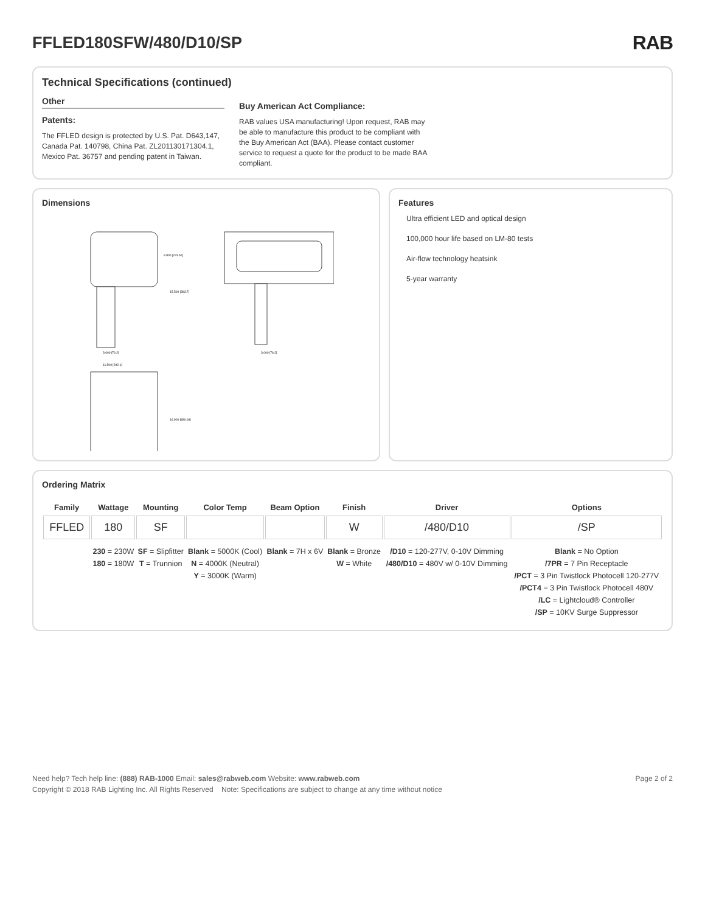FFLED180SFW/480/D10/SP RAB
Technical Specifications (continued)
Other
Patents:
The FFLED design is protected by U.S. Pat. D643,147, Canada Pat. 140798, China Pat. ZL201130171304.1, Mexico Pat. 36757 and pending patent in Taiwan.
Buy American Act Compliance:
RAB values USA manufacturing! Upon request, RAB may be able to manufacture this product to be compliant with the Buy American Act (BAA). Please contact customer service to request a quote for the product to be made BAA compliant.
Dimensions
8.800 [223.52]
15.500 [393.7]
11.500 [292.1]
16.900 [480.06]
3.000 [76.2]
3.000 [76.2]
Features
Ultra efficient LED and optical design
100,000 hour life based on LM-80 tests
Air-flow technology heatsink
5-year warranty
Ordering Matrix
| Family | Wattage | Mounting | Color Temp | Beam Option | Finish | Driver | Options |
| --- | --- | --- | --- | --- | --- | --- | --- |
| FFLED | 180 | SF | | | W | /480/D10 | /SP |
| | 230 = 230W 180 = 180W | SF = Slipfitter T = Trunnion | Blank = 5000K (Cool) N = 4000K (Neutral) Y = 3000K (Warm) | Blank = 7H x 6V | Blank = Bronze W = White | /D10 = 120-277V, 0-10V Dimming /480/D10 = 480V w/ 0-10V Dimming | Blank = No Option /7PR = 7 Pin Receptacle /PCT = 3 Pin Twistlock Photocell 120-277V /PCT4 = 3 Pin Twistlock Photocell 480V /LC = Lightcloud® Controller /SP = 10KV Surge Suppressor |
Need help? Tech help line: (888) RAB-1000 Email: sales@rabweb.com Website: www.rabweb.com Page 2 of 2
Copyright © 2018 RAB Lighting Inc. All Rights Reserved Note: Specifications are subject to change at any time without notice